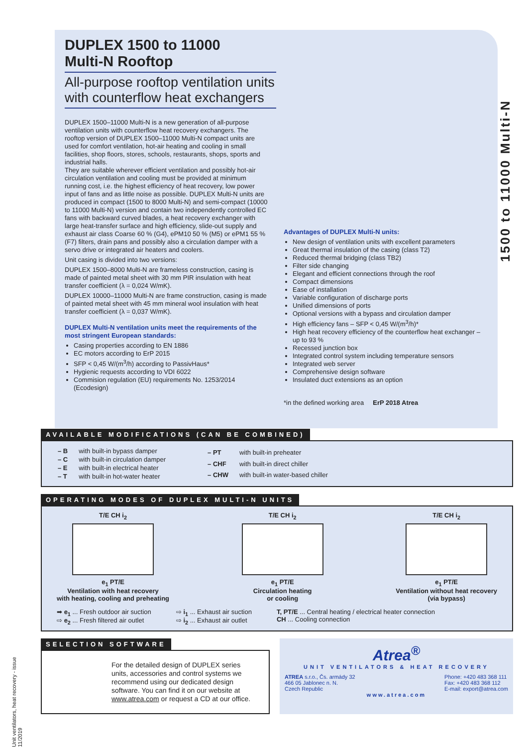1500 to 11000 Multi-N
DUPLEX 1500 to 11000
Multi-N Rooftop
All-purpose rooftop ventilation units
with counterflow heat exchangers
DUPLEX 1500–11000 Multi-N is a new generation of all-purpose ventilation units with counterflow heat recovery exchangers. The rooftop version of DUPLEX 1500–11000 Multi-N compact units are used for comfort ventilation, hot-air heating and cooling in small facilities, shop floors, stores, schools, restaurants, shops, sports and industrial halls.
They are suitable wherever efficient ventilation and possibly hot-air circulation ventilation and cooling must be provided at minimum running cost, i.e. the highest efficiency of heat recovery, low power input of fans and as little noise as possible. DUPLEX Multi-N units are produced in compact (1500 to 8000 Multi-N) and semi-compact (10000 to 11000 Multi-N) version and contain two independently controlled EC fans with backward curved blades, a heat recovery exchanger with large heat-transfer surface and high efficiency, slide-out supply and exhaust air class Coarse 60 % (G4), ePM10 50 % (M5) or ePM1 55 % (F7) filters, drain pans and possibly also a circulation damper with a servo drive or integrated air heaters and coolers.
Unit casing is divided into two versions:
DUPLEX 1500–8000 Multi-N are frameless construction, casing is made of painted metal sheet with 30 mm PIR insulation with heat transfer coefficient (λ = 0,024 W/mK).
DUPLEX 10000–11000 Multi-N are frame construction, casing is made of painted metal sheet with 45 mm mineral wool insulation with heat transfer coefficient (λ = 0,037 W/mK).
DUPLEX Multi-N ventilation units meet the requirements of the most stringent European standards:
Casing properties according to EN 1886
EC motors according to ErP 2015
SFP < 0,45 W/(m<sup>3</sup>/h) according to PassivHaus*
Hygienic requests according to VDI 6022
Commision regulation (EU) requirements No. 1253/2014 (Ecodesign)
Advantages of DUPLEX Multi-N units:
New design of ventilation units with excellent parameters
Great thermal insulation of the casing (class T2)
Reduced thermal bridging (class TB2)
Filter side changing
Elegant and efficient connections through the roof
Compact dimensions
Ease of installation
Variable configuration of discharge ports
Unified dimensions of ports
Optional versions with a bypass and circulation damper
High efficiency fans – SFP < 0,45 W/(m<sup>3</sup>/h)*
High heat recovery efficiency of the counterflow heat exchanger – up to 93 %
Recessed junction box
Integrated control system including temperature sensors
Integrated web server
Comprehensive design software
Insulated duct extensions as an option
*in the defined working area ErP 2018 Atrea
AVAILABLE MODIFICATIONS (CAN BE COMBINED)
| – B | with built-in bypass damper |
| – C | with built-in circulation damper |
| – E | with built-in electrical heater |
| – T | with built-in hot-water heater |
| – PT | with built-in preheater |
| – CHF | with built-in direct chiller |
| – CHW | with built-in water-based chiller |
OPERATING MODES OF DUPLEX MULTI-N UNITS
T/E CH i<sub>2</sub>
e<sub>1</sub> PT/E
Ventilation with heat recovery
with heating, cooling and preheating
T/E CH i<sub>2</sub>
e<sub>1</sub> PT/E
Circulation heating
or cooling
T/E CH i<sub>2</sub>
e<sub>1</sub> PT/E
Ventilation without heat recovery
(via bypass)
➡ e<sub>1</sub> ... Fresh outdoor air suction
⇨ e<sub>2</sub> ... Fresh filtered air outlet
⇨ i<sub>1</sub> ... Exhaust air suction
⇨ i<sub>2</sub> ... Exhaust air outlet
T, PT/E ... Central heating / electrical heater connection
CH ... Cooling connection
SELECTION SOFTWARE
For the detailed design of DUPLEX series units, accessories and control systems we recommend using our dedicated design software. You can find it on our website at www.atrea.com or request a CD at our office.
Atrea<sup>®</sup>
UNIT VENTILATORS & HEAT RECOVERY
ATREA s.r.o., Čs. armády 32
466 05 Jablonec n. N.
Czech Republic
Phone: +420 483 368 111
Fax: +420 483 368 112
E-mail: export@atrea.com
www.atrea.com
Unit ventilators, heat recovery - issue 11/2019